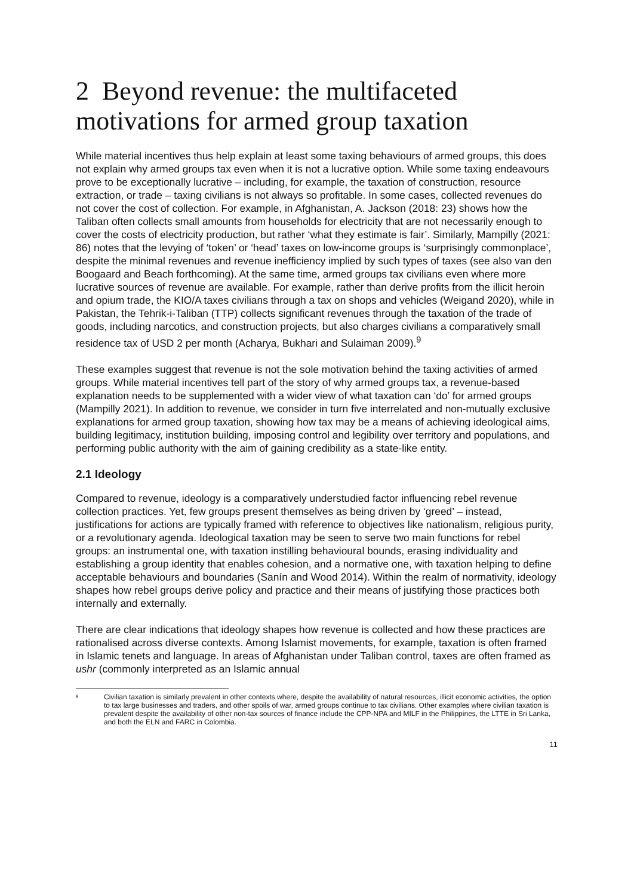2 Beyond revenue: the multifaceted motivations for armed group taxation
While material incentives thus help explain at least some taxing behaviours of armed groups, this does not explain why armed groups tax even when it is not a lucrative option. While some taxing endeavours prove to be exceptionally lucrative – including, for example, the taxation of construction, resource extraction, or trade – taxing civilians is not always so profitable. In some cases, collected revenues do not cover the cost of collection. For example, in Afghanistan, A. Jackson (2018: 23) shows how the Taliban often collects small amounts from households for electricity that are not necessarily enough to cover the costs of electricity production, but rather ‘what they estimate is fair’. Similarly, Mampilly (2021: 86) notes that the levying of ‘token’ or ‘head’ taxes on low-income groups is ‘surprisingly commonplace’, despite the minimal revenues and revenue inefficiency implied by such types of taxes (see also van den Boogaard and Beach forthcoming). At the same time, armed groups tax civilians even where more lucrative sources of revenue are available. For example, rather than derive profits from the illicit heroin and opium trade, the KIO/A taxes civilians through a tax on shops and vehicles (Weigand 2020), while in Pakistan, the Tehrik-i-Taliban (TTP) collects significant revenues through the taxation of the trade of goods, including narcotics, and construction projects, but also charges civilians a comparatively small residence tax of USD 2 per month (Acharya, Bukhari and Sulaiman 2009).<sup>9</sup>
These examples suggest that revenue is not the sole motivation behind the taxing activities of armed groups. While material incentives tell part of the story of why armed groups tax, a revenue-based explanation needs to be supplemented with a wider view of what taxation can ‘do’ for armed groups (Mampilly 2021). In addition to revenue, we consider in turn five interrelated and non-mutually exclusive explanations for armed group taxation, showing how tax may be a means of achieving ideological aims, building legitimacy, institution building, imposing control and legibility over territory and populations, and performing public authority with the aim of gaining credibility as a state-like entity.
2.1 Ideology
Compared to revenue, ideology is a comparatively understudied factor influencing rebel revenue collection practices. Yet, few groups present themselves as being driven by ‘greed’ – instead, justifications for actions are typically framed with reference to objectives like nationalism, religious purity, or a revolutionary agenda. Ideological taxation may be seen to serve two main functions for rebel groups: an instrumental one, with taxation instilling behavioural bounds, erasing individuality and establishing a group identity that enables cohesion, and a normative one, with taxation helping to define acceptable behaviours and boundaries (Sanín and Wood 2014). Within the realm of normativity, ideology shapes how rebel groups derive policy and practice and their means of justifying those practices both internally and externally.
There are clear indications that ideology shapes how revenue is collected and how these practices are rationalised across diverse contexts. Among Islamist movements, for example, taxation is often framed in Islamic tenets and language. In areas of Afghanistan under Taliban control, taxes are often framed as ushr (commonly interpreted as an Islamic annual
<sup>9</sup> Civilian taxation is similarly prevalent in other contexts where, despite the availability of natural resources, illicit economic activities, the option to tax large businesses and traders, and other spoils of war, armed groups continue to tax civilians. Other examples where civilian taxation is prevalent despite the availability of other non-tax sources of finance include the CPP-NPA and MILF in the Philippines, the LTTE in Sri Lanka, and both the ELN and FARC in Colombia.
11